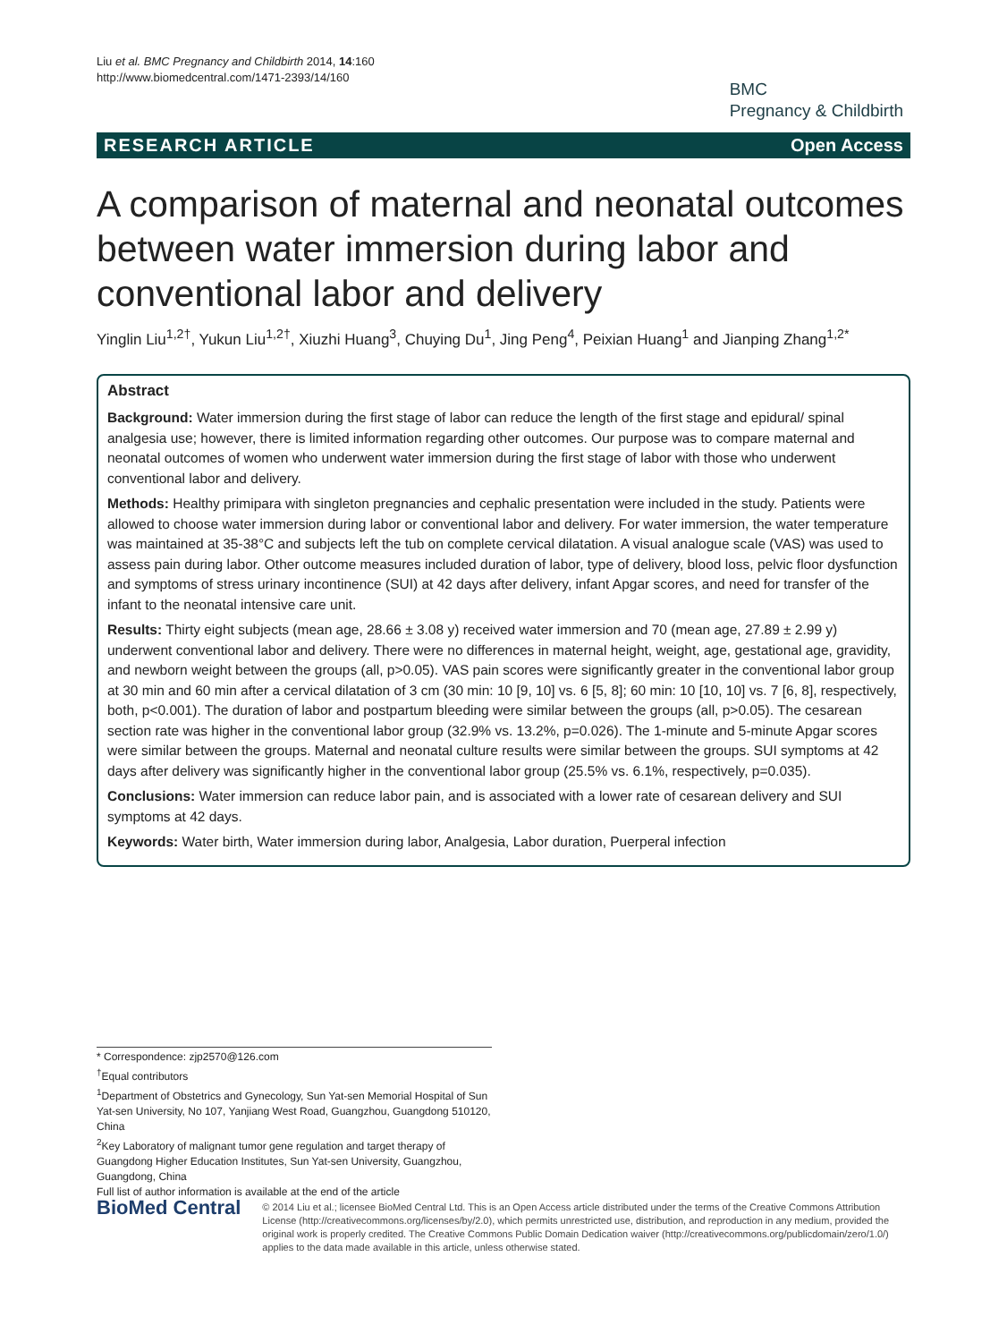Liu et al. BMC Pregnancy and Childbirth 2014, 14:160
http://www.biomedcentral.com/1471-2393/14/160
BMC
Pregnancy & Childbirth
RESEARCH ARTICLE Open Access
A comparison of maternal and neonatal outcomes between water immersion during labor and conventional labor and delivery
Yinglin Liu<sup>1,2†</sup>, Yukun Liu<sup>1,2†</sup>, Xiuzhi Huang<sup>3</sup>, Chuying Du<sup>1</sup>, Jing Peng<sup>4</sup>, Peixian Huang<sup>1</sup> and Jianping Zhang<sup>1,2*</sup>
Abstract
Background: Water immersion during the first stage of labor can reduce the length of the first stage and epidural/ spinal analgesia use; however, there is limited information regarding other outcomes. Our purpose was to compare maternal and neonatal outcomes of women who underwent water immersion during the first stage of labor with those who underwent conventional labor and delivery.
Methods: Healthy primipara with singleton pregnancies and cephalic presentation were included in the study. Patients were allowed to choose water immersion during labor or conventional labor and delivery. For water immersion, the water temperature was maintained at 35-38°C and subjects left the tub on complete cervical dilatation. A visual analogue scale (VAS) was used to assess pain during labor. Other outcome measures included duration of labor, type of delivery, blood loss, pelvic floor dysfunction and symptoms of stress urinary incontinence (SUI) at 42 days after delivery, infant Apgar scores, and need for transfer of the infant to the neonatal intensive care unit.
Results: Thirty eight subjects (mean age, 28.66 ± 3.08 y) received water immersion and 70 (mean age, 27.89 ± 2.99 y) underwent conventional labor and delivery. There were no differences in maternal height, weight, age, gestational age, gravidity, and newborn weight between the groups (all, p>0.05). VAS pain scores were significantly greater in the conventional labor group at 30 min and 60 min after a cervical dilatation of 3 cm (30 min: 10 [9, 10] vs. 6 [5, 8]; 60 min: 10 [10, 10] vs. 7 [6, 8], respectively, both, p<0.001). The duration of labor and postpartum bleeding were similar between the groups (all, p>0.05). The cesarean section rate was higher in the conventional labor group (32.9% vs. 13.2%, p=0.026). The 1-minute and 5-minute Apgar scores were similar between the groups. Maternal and neonatal culture results were similar between the groups. SUI symptoms at 42 days after delivery was significantly higher in the conventional labor group (25.5% vs. 6.1%, respectively, p=0.035).
Conclusions: Water immersion can reduce labor pain, and is associated with a lower rate of cesarean delivery and SUI symptoms at 42 days.
Keywords: Water birth, Water immersion during labor, Analgesia, Labor duration, Puerperal infection
* Correspondence: zjp2570@126.com
<sup>†</sup> Equal contributors
<sup>1</sup> Department of Obstetrics and Gynecology, Sun Yat-sen Memorial Hospital of Sun Yat-sen University, No 107, Yanjiang West Road, Guangzhou, Guangdong 510120, China
<sup>2</sup> Key Laboratory of malignant tumor gene regulation and target therapy of Guangdong Higher Education Institutes, Sun Yat-sen University, Guangzhou, Guangdong, China
Full list of author information is available at the end of the article
BioMed Central
© 2014 Liu et al.; licensee BioMed Central Ltd. This is an Open Access article distributed under the terms of the Creative Commons Attribution License (http://creativecommons.org/licenses/by/2.0), which permits unrestricted use, distribution, and reproduction in any medium, provided the original work is properly credited. The Creative Commons Public Domain Dedication waiver (http://creativecommons.org/publicdomain/zero/1.0/) applies to the data made available in this article, unless otherwise stated.